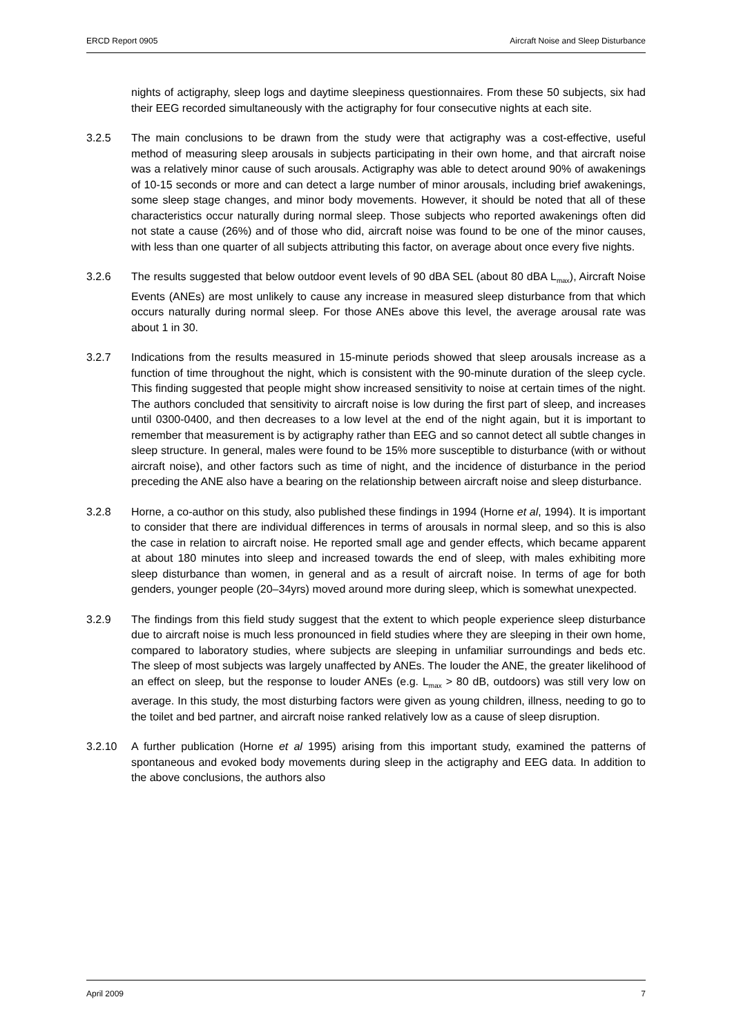ERCD Report 0905 Aircraft Noise and Sleep Disturbance
nights of actigraphy, sleep logs and daytime sleepiness questionnaires. From these 50 subjects, six had their EEG recorded simultaneously with the actigraphy for four consecutive nights at each site.
3.2.5 The main conclusions to be drawn from the study were that actigraphy was a cost-effective, useful method of measuring sleep arousals in subjects participating in their own home, and that aircraft noise was a relatively minor cause of such arousals. Actigraphy was able to detect around 90% of awakenings of 10-15 seconds or more and can detect a large number of minor arousals, including brief awakenings, some sleep stage changes, and minor body movements. However, it should be noted that all of these characteristics occur naturally during normal sleep. Those subjects who reported awakenings often did not state a cause (26%) and of those who did, aircraft noise was found to be one of the minor causes, with less than one quarter of all subjects attributing this factor, on average about once every five nights.
3.2.6 The results suggested that below outdoor event levels of 90 dBA SEL (about 80 dBA L<sub>max</sub>), Aircraft Noise Events (ANEs) are most unlikely to cause any increase in measured sleep disturbance from that which occurs naturally during normal sleep. For those ANEs above this level, the average arousal rate was about 1 in 30.
3.2.7 Indications from the results measured in 15-minute periods showed that sleep arousals increase as a function of time throughout the night, which is consistent with the 90-minute duration of the sleep cycle. This finding suggested that people might show increased sensitivity to noise at certain times of the night. The authors concluded that sensitivity to aircraft noise is low during the first part of sleep, and increases until 0300-0400, and then decreases to a low level at the end of the night again, but it is important to remember that measurement is by actigraphy rather than EEG and so cannot detect all subtle changes in sleep structure. In general, males were found to be 15% more susceptible to disturbance (with or without aircraft noise), and other factors such as time of night, and the incidence of disturbance in the period preceding the ANE also have a bearing on the relationship between aircraft noise and sleep disturbance.
3.2.8 Horne, a co-author on this study, also published these findings in 1994 (Horne et al, 1994). It is important to consider that there are individual differences in terms of arousals in normal sleep, and so this is also the case in relation to aircraft noise. He reported small age and gender effects, which became apparent at about 180 minutes into sleep and increased towards the end of sleep, with males exhibiting more sleep disturbance than women, in general and as a result of aircraft noise. In terms of age for both genders, younger people (20–34yrs) moved around more during sleep, which is somewhat unexpected.
3.2.9 The findings from this field study suggest that the extent to which people experience sleep disturbance due to aircraft noise is much less pronounced in field studies where they are sleeping in their own home, compared to laboratory studies, where subjects are sleeping in unfamiliar surroundings and beds etc. The sleep of most subjects was largely unaffected by ANEs. The louder the ANE, the greater likelihood of an effect on sleep, but the response to louder ANEs (e.g. L<sub>max</sub> > 80 dB, outdoors) was still very low on average. In this study, the most disturbing factors were given as young children, illness, needing to go to the toilet and bed partner, and aircraft noise ranked relatively low as a cause of sleep disruption.
3.2.10 A further publication (Horne et al 1995) arising from this important study, examined the patterns of spontaneous and evoked body movements during sleep in the actigraphy and EEG data. In addition to the above conclusions, the authors also
April 2009 7